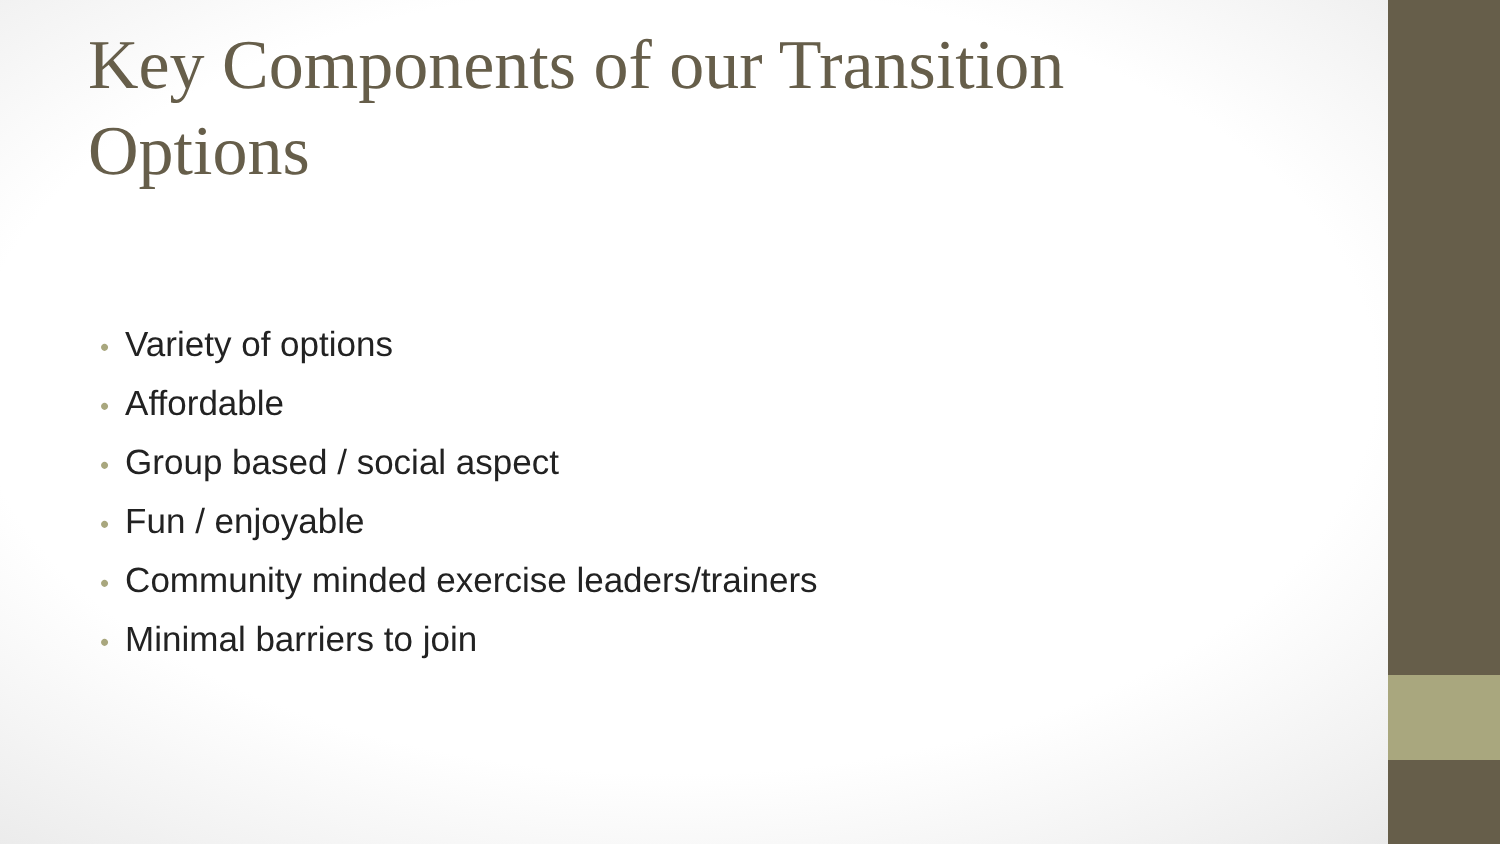Key Components of our Transition Options
• Variety of options
• Affordable
• Group based / social aspect
• Fun / enjoyable
• Community minded exercise leaders/trainers
• Minimal barriers to join